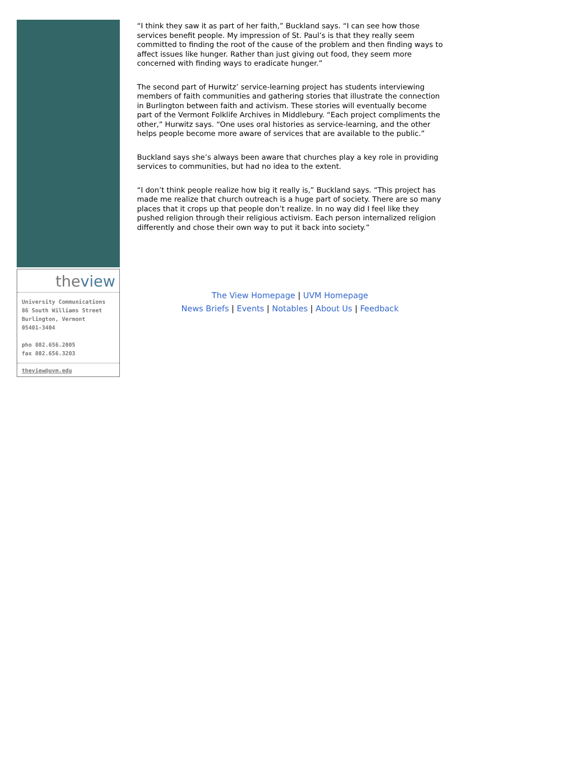theview
University Communications
86 South Williams Street
Burlington, Vermont
05401-3404
pho 802.656.2005
fax 802.656.3203
theview@uvm.edu
“I think they saw it as part of her faith,” Buckland says. “I can see how those services benefit people. My impression of St. Paul’s is that they really seem committed to finding the root of the cause of the problem and then finding ways to affect issues like hunger. Rather than just giving out food, they seem more concerned with finding ways to eradicate hunger.”
The second part of Hurwitz’ service-learning project has students interviewing members of faith communities and gathering stories that illustrate the connection in Burlington between faith and activism. These stories will eventually become part of the Vermont Folklife Archives in Middlebury. “Each project compliments the other,” Hurwitz says. “One uses oral histories as service-learning, and the other helps people become more aware of services that are available to the public.”
Buckland says she’s always been aware that churches play a key role in providing services to communities, but had no idea to the extent.
“I don’t think people realize how big it really is,” Buckland says. “This project has made me realize that church outreach is a huge part of society. There are so many places that it crops up that people don’t realize. In no way did I feel like they pushed religion through their religious activism. Each person internalized religion differently and chose their own way to put it back into society.”
The View Homepage | UVM Homepage
News Briefs | Events | Notables | About Us | Feedback